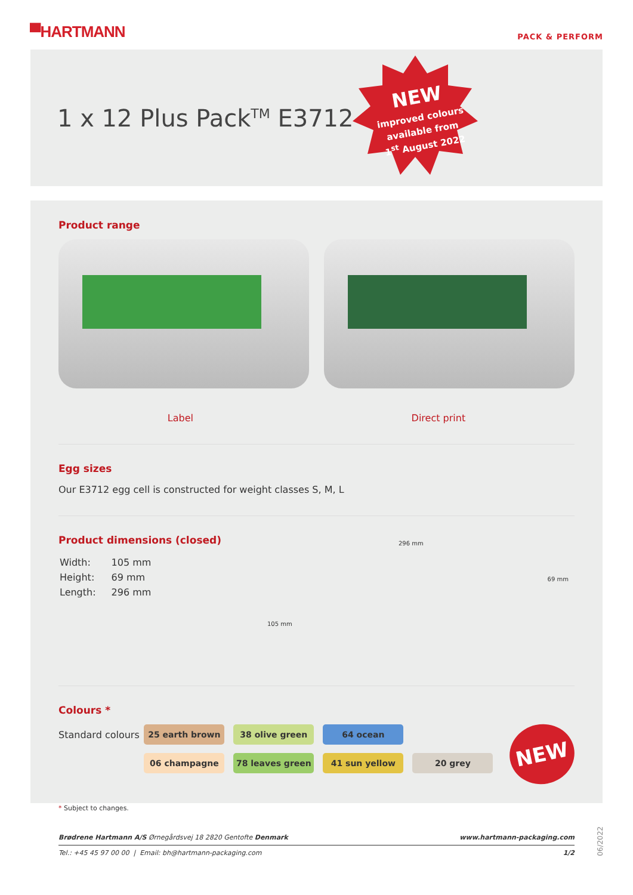▀HARTMANN
PACK & PERFORM
1 x 12 Plus Pack<sup>TM</sup> E3712
NEW
improved colours
available from
1<sup>st</sup> August 2022
Product range
Label Direct print
Egg sizes
Our E3712 egg cell is constructed for weight classes S, M, L
Product dimensions (closed)
| Width: | 105 mm |
| Height: | 69 mm |
| Length: | 296 mm |
296 mm
69 mm
105 mm
Colours *
Standard colours
25 earth brown 38 olive green 64 ocean
06 champagne 78 leaves green 41 sun yellow 20 grey
NEW
* Subject to changes.
Brødrene Hartmann A/S Ørnegårdsvej 18 2820 Gentofte Denmark www.hartmann-packaging.com
Tel.: +45 45 97 00 00 | Email: bh@hartmann-packaging.com 1/2
06/2022